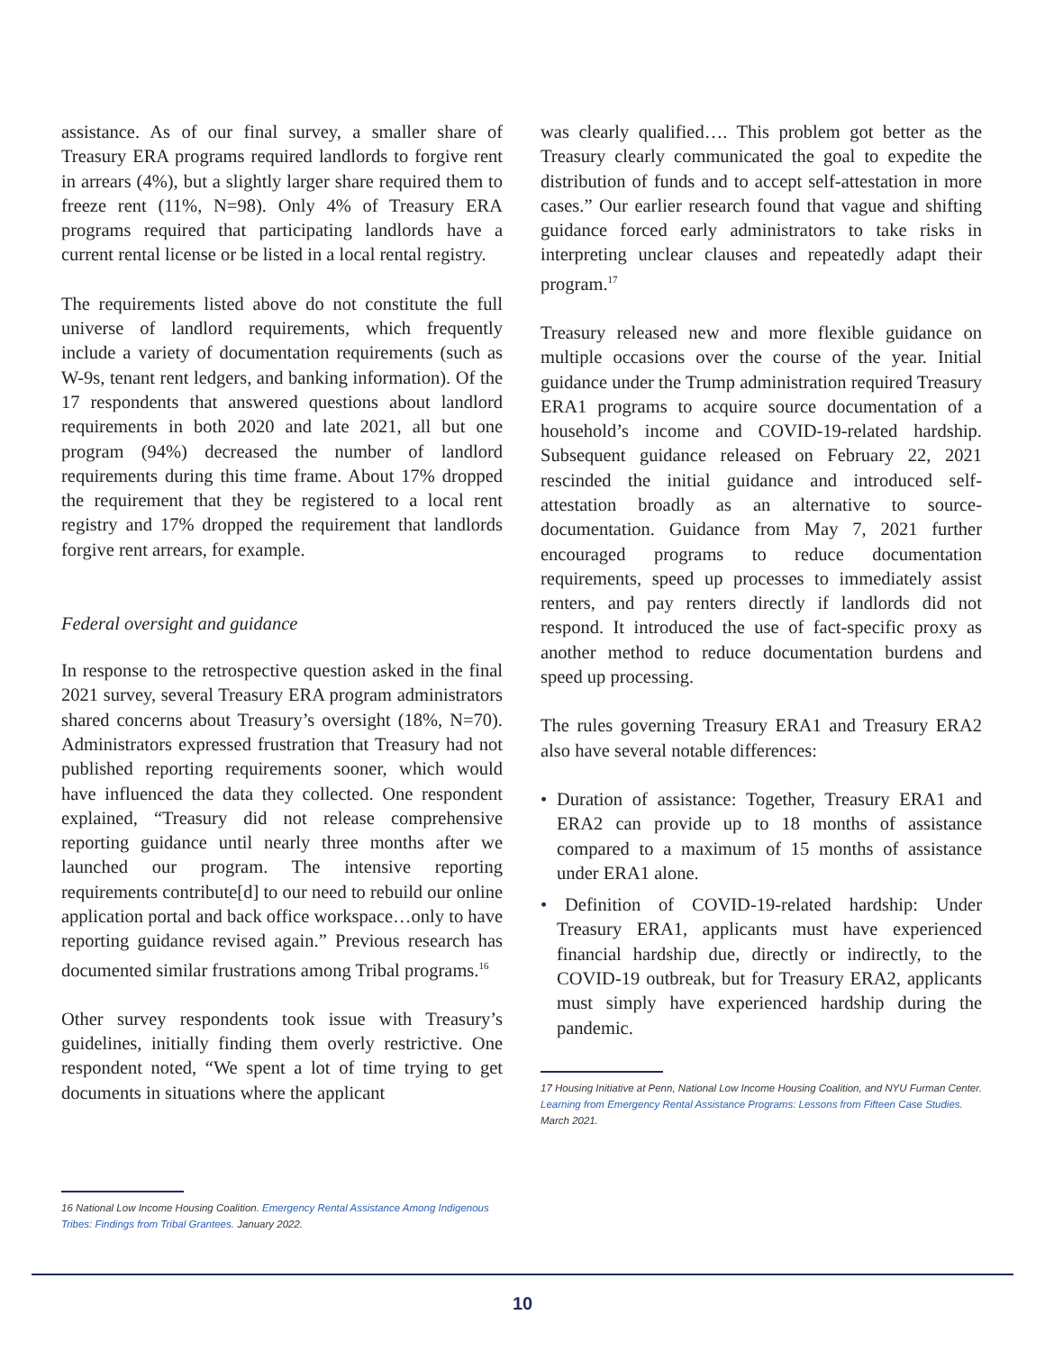assistance. As of our final survey, a smaller share of Treasury ERA programs required landlords to forgive rent in arrears (4%), but a slightly larger share required them to freeze rent (11%, N=98). Only 4% of Treasury ERA programs required that participating landlords have a current rental license or be listed in a local rental registry.
The requirements listed above do not constitute the full universe of landlord requirements, which frequently include a variety of documentation requirements (such as W-9s, tenant rent ledgers, and banking information). Of the 17 respondents that answered questions about landlord requirements in both 2020 and late 2021, all but one program (94%) decreased the number of landlord requirements during this time frame. About 17% dropped the requirement that they be registered to a local rent registry and 17% dropped the requirement that landlords forgive rent arrears, for example.
Federal oversight and guidance
In response to the retrospective question asked in the final 2021 survey, several Treasury ERA program administrators shared concerns about Treasury’s oversight (18%, N=70). Administrators expressed frustration that Treasury had not published reporting requirements sooner, which would have influenced the data they collected. One respondent explained, “Treasury did not release comprehensive reporting guidance until nearly three months after we launched our program. The intensive reporting requirements contribute[d] to our need to rebuild our online application portal and back office workspace…only to have reporting guidance revised again.” Previous research has documented similar frustrations among Tribal programs.<sup>16</sup>
Other survey respondents took issue with Treasury’s guidelines, initially finding them overly restrictive. One respondent noted, “We spent a lot of time trying to get documents in situations where the applicant
16 National Low Income Housing Coalition. Emergency Rental Assistance Among Indigenous Tribes: Findings from Tribal Grantees. January 2022.
was clearly qualified…. This problem got better as the Treasury clearly communicated the goal to expedite the distribution of funds and to accept self-attestation in more cases.” Our earlier research found that vague and shifting guidance forced early administrators to take risks in interpreting unclear clauses and repeatedly adapt their program.<sup>17</sup>
Treasury released new and more flexible guidance on multiple occasions over the course of the year. Initial guidance under the Trump administration required Treasury ERA1 programs to acquire source documentation of a household’s income and COVID-19-related hardship. Subsequent guidance released on February 22, 2021 rescinded the initial guidance and introduced self-attestation broadly as an alternative to source-documentation. Guidance from May 7, 2021 further encouraged programs to reduce documentation requirements, speed up processes to immediately assist renters, and pay renters directly if landlords did not respond. It introduced the use of fact-specific proxy as another method to reduce documentation burdens and speed up processing.
The rules governing Treasury ERA1 and Treasury ERA2 also have several notable differences:
• Duration of assistance: Together, Treasury ERA1 and ERA2 can provide up to 18 months of assistance compared to a maximum of 15 months of assistance under ERA1 alone.
• Definition of COVID-19-related hardship: Under Treasury ERA1, applicants must have experienced financial hardship due, directly or indirectly, to the COVID-19 outbreak, but for Treasury ERA2, applicants must simply have experienced hardship during the pandemic.
17 Housing Initiative at Penn, National Low Income Housing Coalition, and NYU Furman Center. Learning from Emergency Rental Assistance Programs: Lessons from Fifteen Case Studies. March 2021.
10